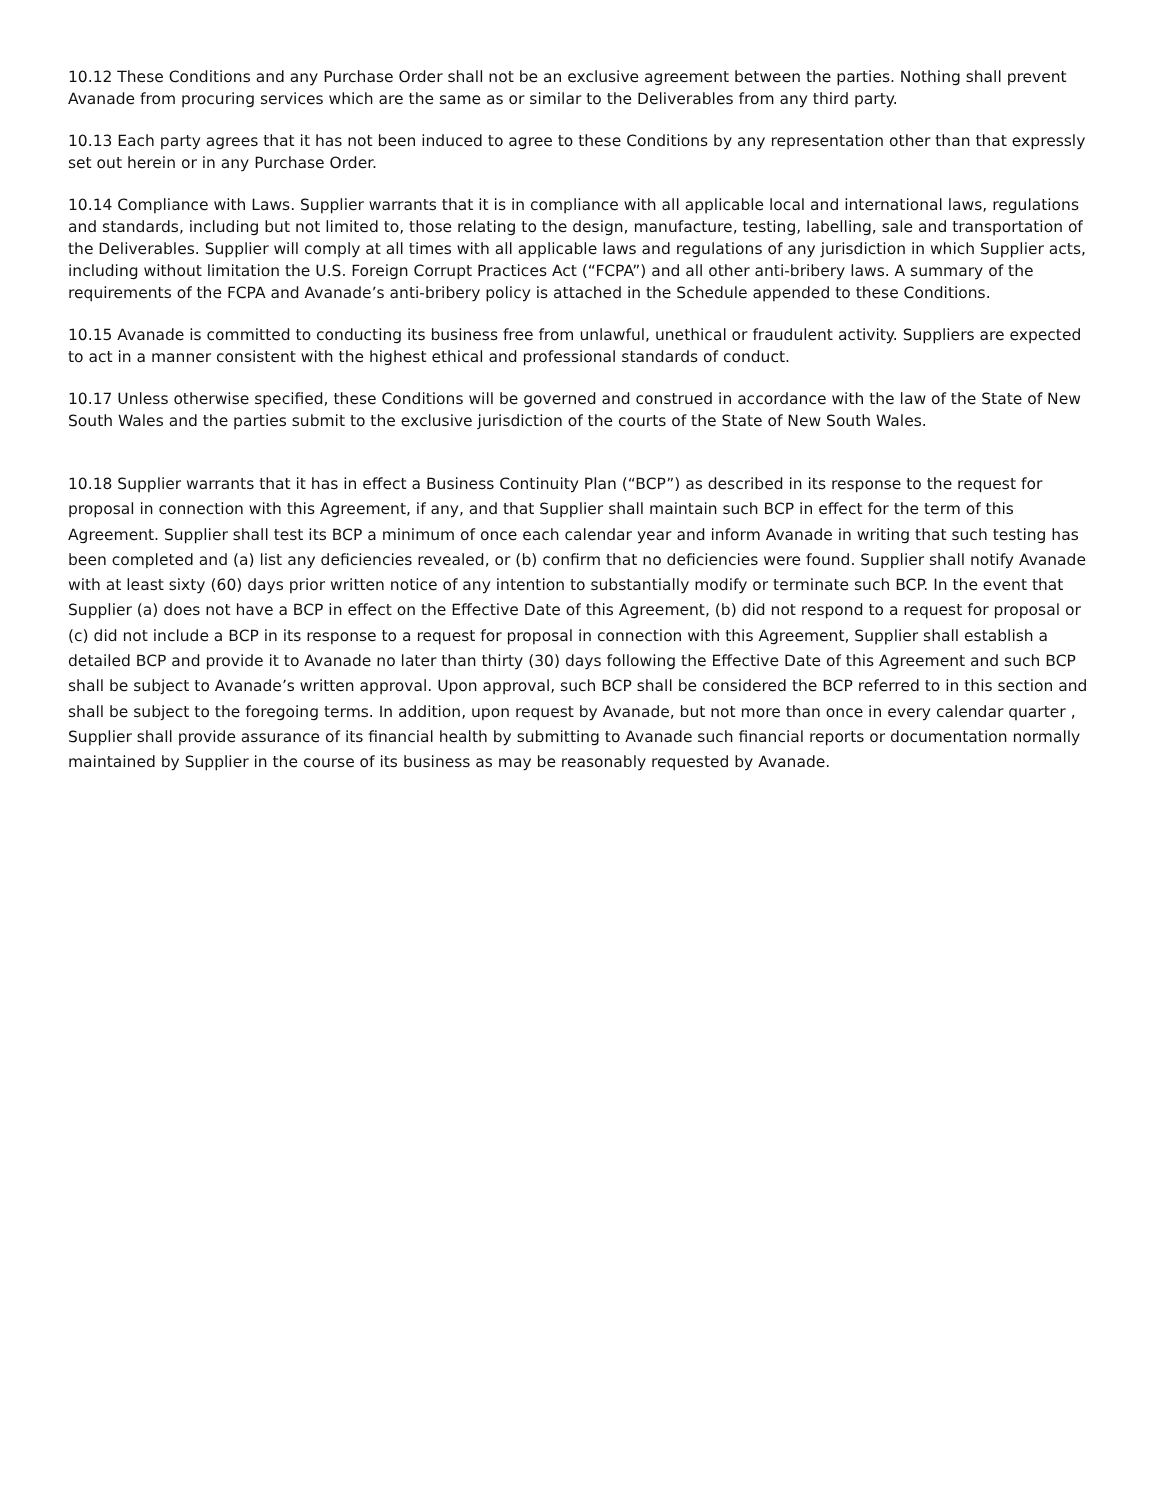10.12 These Conditions and any Purchase Order shall not be an exclusive agreement between the parties. Nothing shall prevent Avanade from procuring services which are the same as or similar to the Deliverables from any third party.
10.13 Each party agrees that it has not been induced to agree to these Conditions by any representation other than that expressly set out herein or in any Purchase Order.
10.14 Compliance with Laws. Supplier warrants that it is in compliance with all applicable local and international laws, regulations and standards, including but not limited to, those relating to the design, manufacture, testing, labelling, sale and transportation of the Deliverables. Supplier will comply at all times with all applicable laws and regulations of any jurisdiction in which Supplier acts, including without limitation the U.S. Foreign Corrupt Practices Act (“FCPA”) and all other anti-bribery laws. A summary of the requirements of the FCPA and Avanade’s anti-bribery policy is attached in the Schedule appended to these Conditions.
10.15 Avanade is committed to conducting its business free from unlawful, unethical or fraudulent activity. Suppliers are expected to act in a manner consistent with the highest ethical and professional standards of conduct.
10.17 Unless otherwise specified, these Conditions will be governed and construed in accordance with the law of the State of New South Wales and the parties submit to the exclusive jurisdiction of the courts of the State of New South Wales.
10.18 Supplier warrants that it has in effect a Business Continuity Plan (“BCP”) as described in its response to the request for proposal in connection with this Agreement, if any, and that Supplier shall maintain such BCP in effect for the term of this Agreement. Supplier shall test its BCP a minimum of once each calendar year and inform Avanade in writing that such testing has been completed and (a) list any deficiencies revealed, or (b) confirm that no deficiencies were found. Supplier shall notify Avanade with at least sixty (60) days prior written notice of any intention to substantially modify or terminate such BCP. In the event that Supplier (a) does not have a BCP in effect on the Effective Date of this Agreement, (b) did not respond to a request for proposal or (c) did not include a BCP in its response to a request for proposal in connection with this Agreement, Supplier shall establish a detailed BCP and provide it to Avanade no later than thirty (30) days following the Effective Date of this Agreement and such BCP shall be subject to Avanade’s written approval. Upon approval, such BCP shall be considered the BCP referred to in this section and shall be subject to the foregoing terms. In addition, upon request by Avanade, but not more than once in every calendar quarter , Supplier shall provide assurance of its financial health by submitting to Avanade such financial reports or documentation normally maintained by Supplier in the course of its business as may be reasonably requested by Avanade.